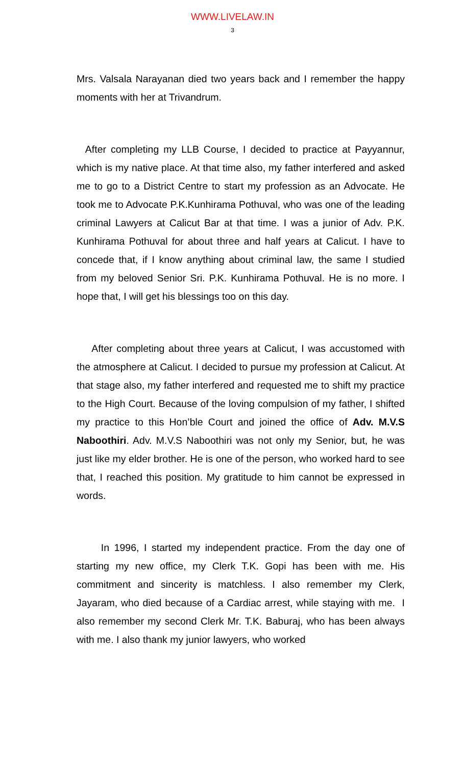WWW.LIVELAW.IN
3
Mrs. Valsala Narayanan died two years back and I remember the happy moments with her at Trivandrum.
After completing my LLB Course, I decided to practice at Payyannur, which is my native place. At that time also, my father interfered and asked me to go to a District Centre to start my profession as an Advocate. He took me to Advocate P.K.Kunhirama Pothuval, who was one of the leading criminal Lawyers at Calicut Bar at that time. I was a junior of Adv. P.K. Kunhirama Pothuval for about three and half years at Calicut. I have to concede that, if I know anything about criminal law, the same I studied from my beloved Senior Sri. P.K. Kunhirama Pothuval. He is no more. I hope that, I will get his blessings too on this day.
After completing about three years at Calicut, I was accustomed with the atmosphere at Calicut. I decided to pursue my profession at Calicut. At that stage also, my father interfered and requested me to shift my practice to the High Court. Because of the loving compulsion of my father, I shifted my practice to this Hon’ble Court and joined the office of Adv. M.V.S Naboothiri. Adv. M.V.S Naboothiri was not only my Senior, but, he was just like my elder brother. He is one of the person, who worked hard to see that, I reached this position. My gratitude to him cannot be expressed in words.
In 1996, I started my independent practice. From the day one of starting my new office, my Clerk T.K. Gopi has been with me. His commitment and sincerity is matchless. I also remember my Clerk, Jayaram, who died because of a Cardiac arrest, while staying with me. I also remember my second Clerk Mr. T.K. Baburaj, who has been always with me. I also thank my junior lawyers, who worked